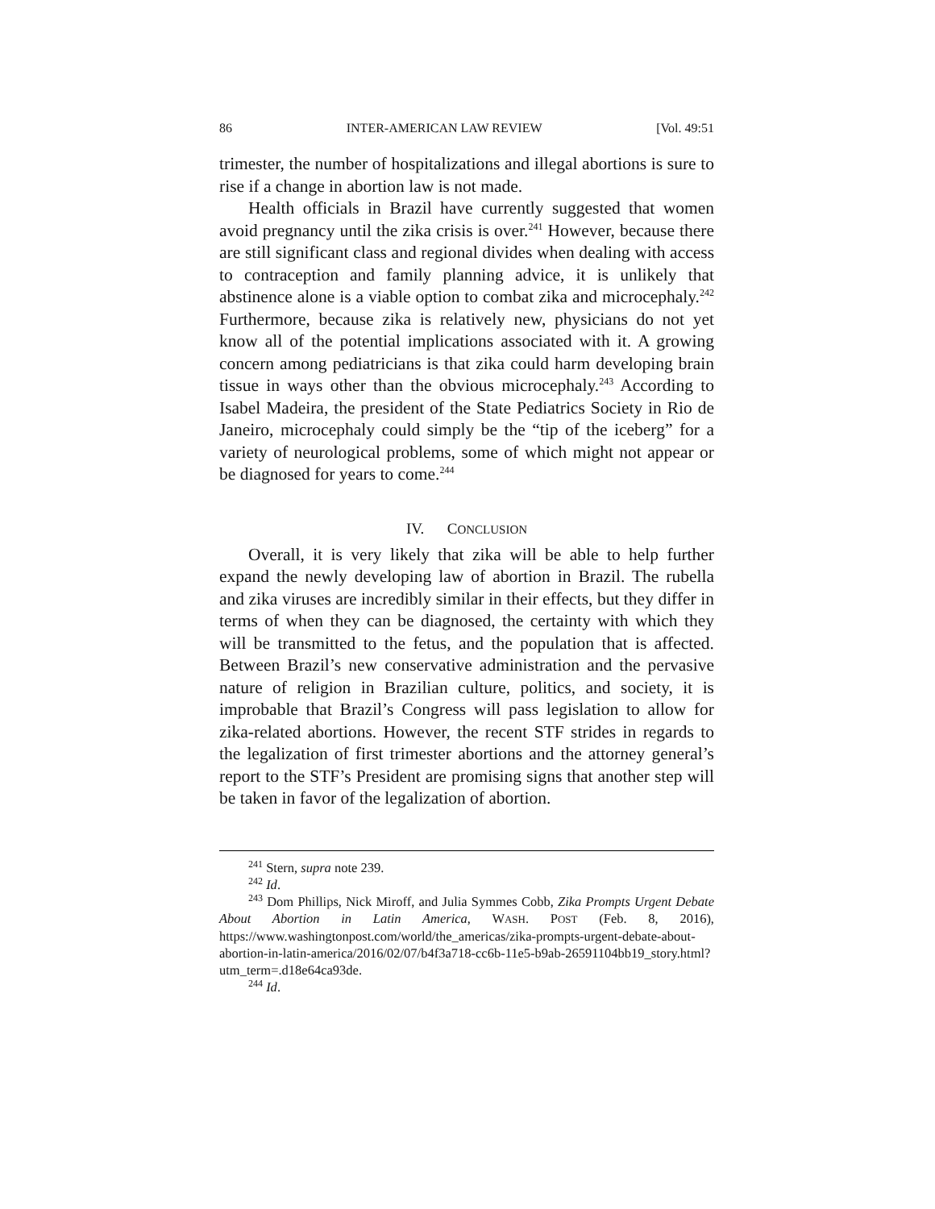86 INTER-AMERICAN LAW REVIEW [Vol. 49:51
trimester, the number of hospitalizations and illegal abortions is sure to rise if a change in abortion law is not made.
Health officials in Brazil have currently suggested that women avoid pregnancy until the zika crisis is over.<sup>241</sup> However, because there are still significant class and regional divides when dealing with access to contraception and family planning advice, it is unlikely that abstinence alone is a viable option to combat zika and microcephaly.<sup>242</sup> Furthermore, because zika is relatively new, physicians do not yet know all of the potential implications associated with it. A growing concern among pediatricians is that zika could harm developing brain tissue in ways other than the obvious microcephaly.<sup>243</sup> According to Isabel Madeira, the president of the State Pediatrics Society in Rio de Janeiro, microcephaly could simply be the “tip of the iceberg” for a variety of neurological problems, some of which might not appear or be diagnosed for years to come.<sup>244</sup>
IV. CONCLUSION
Overall, it is very likely that zika will be able to help further expand the newly developing law of abortion in Brazil. The rubella and zika viruses are incredibly similar in their effects, but they differ in terms of when they can be diagnosed, the certainty with which they will be transmitted to the fetus, and the population that is affected. Between Brazil’s new conservative administration and the pervasive nature of religion in Brazilian culture, politics, and society, it is improbable that Brazil’s Congress will pass legislation to allow for zika-related abortions. However, the recent STF strides in regards to the legalization of first trimester abortions and the attorney general’s report to the STF’s President are promising signs that another step will be taken in favor of the legalization of abortion.
<sup>241</sup> Stern, supra note 239.
<sup>242</sup> Id.
<sup>243</sup> Dom Phillips, Nick Miroff, and Julia Symmes Cobb, Zika Prompts Urgent Debate About Abortion in Latin America, WASH. POST (Feb. 8, 2016), https://www.washingtonpost.com/world/the_americas/zika-prompts-urgent-debate-about-abortion-in-latin-america/2016/02/07/b4f3a718-cc6b-11e5-b9ab-26591104bb19_story.html?utm_term=.d18e64ca93de.
<sup>244</sup> Id.